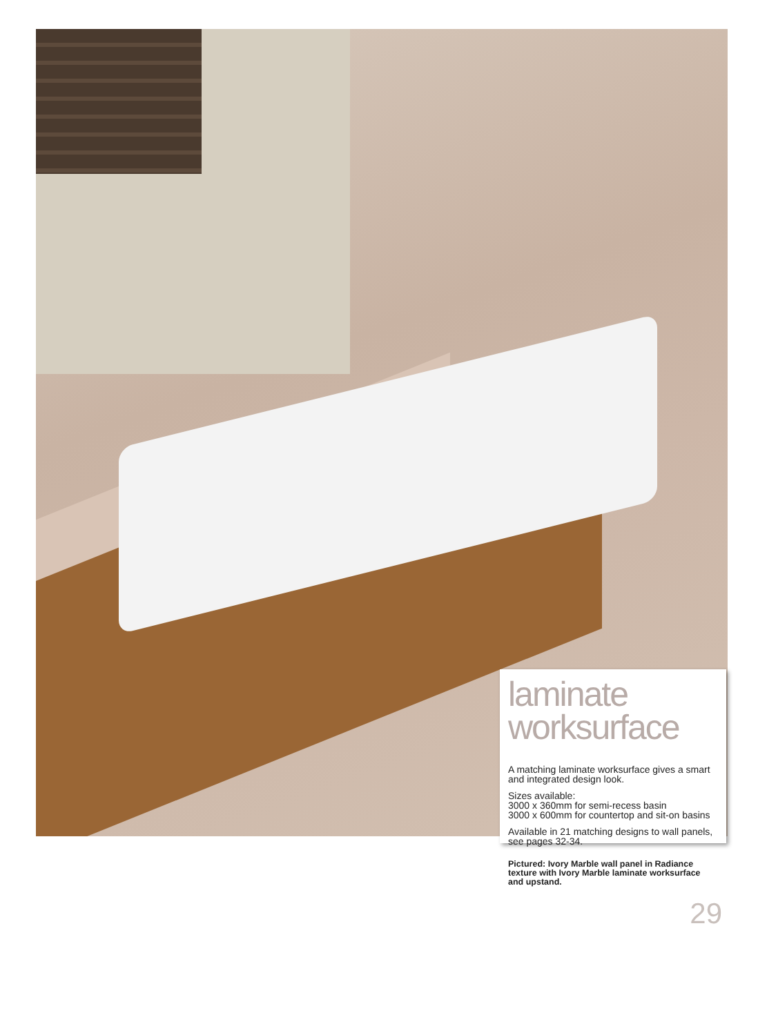laminate
worksurface
A matching laminate worksurface gives a smart and integrated design look.
Sizes available:
3000 x 360mm for semi-recess basin
3000 x 600mm for countertop and sit-on basins
Available in 21 matching designs to wall panels, see pages 32-34.
Pictured: Ivory Marble wall panel in Radiance texture with Ivory Marble laminate worksurface and upstand.
29